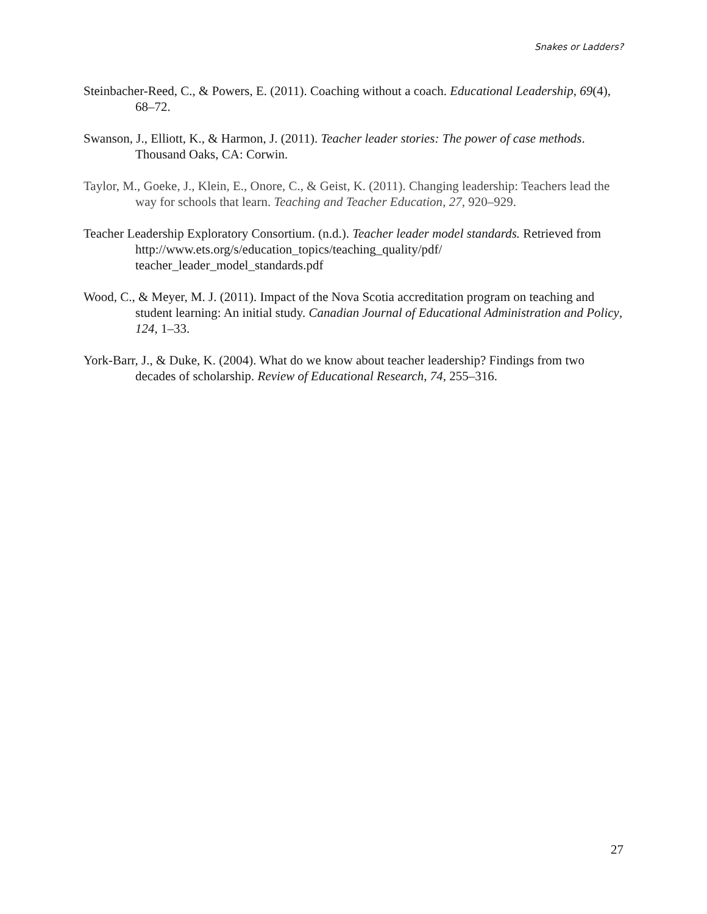Snakes or Ladders?
Steinbacher-Reed, C., & Powers, E. (2011). Coaching without a coach. Educational Leadership, 69(4), 68–72.
Swanson, J., Elliott, K., & Harmon, J. (2011). Teacher leader stories: The power of case methods. Thousand Oaks, CA: Corwin.
Taylor, M., Goeke, J., Klein, E., Onore, C., & Geist, K. (2011). Changing leadership: Teachers lead the way for schools that learn. Teaching and Teacher Education, 27, 920–929.
Teacher Leadership Exploratory Consortium. (n.d.). Teacher leader model standards. Retrieved from http://www.ets.org/s/education_topics/teaching_quality/pdf/ teacher_leader_model_standards.pdf
Wood, C., & Meyer, M. J. (2011). Impact of the Nova Scotia accreditation program on teaching and student learning: An initial study. Canadian Journal of Educational Administration and Policy, 124, 1–33.
York-Barr, J., & Duke, K. (2004). What do we know about teacher leadership? Findings from two decades of scholarship. Review of Educational Research, 74, 255–316.
27